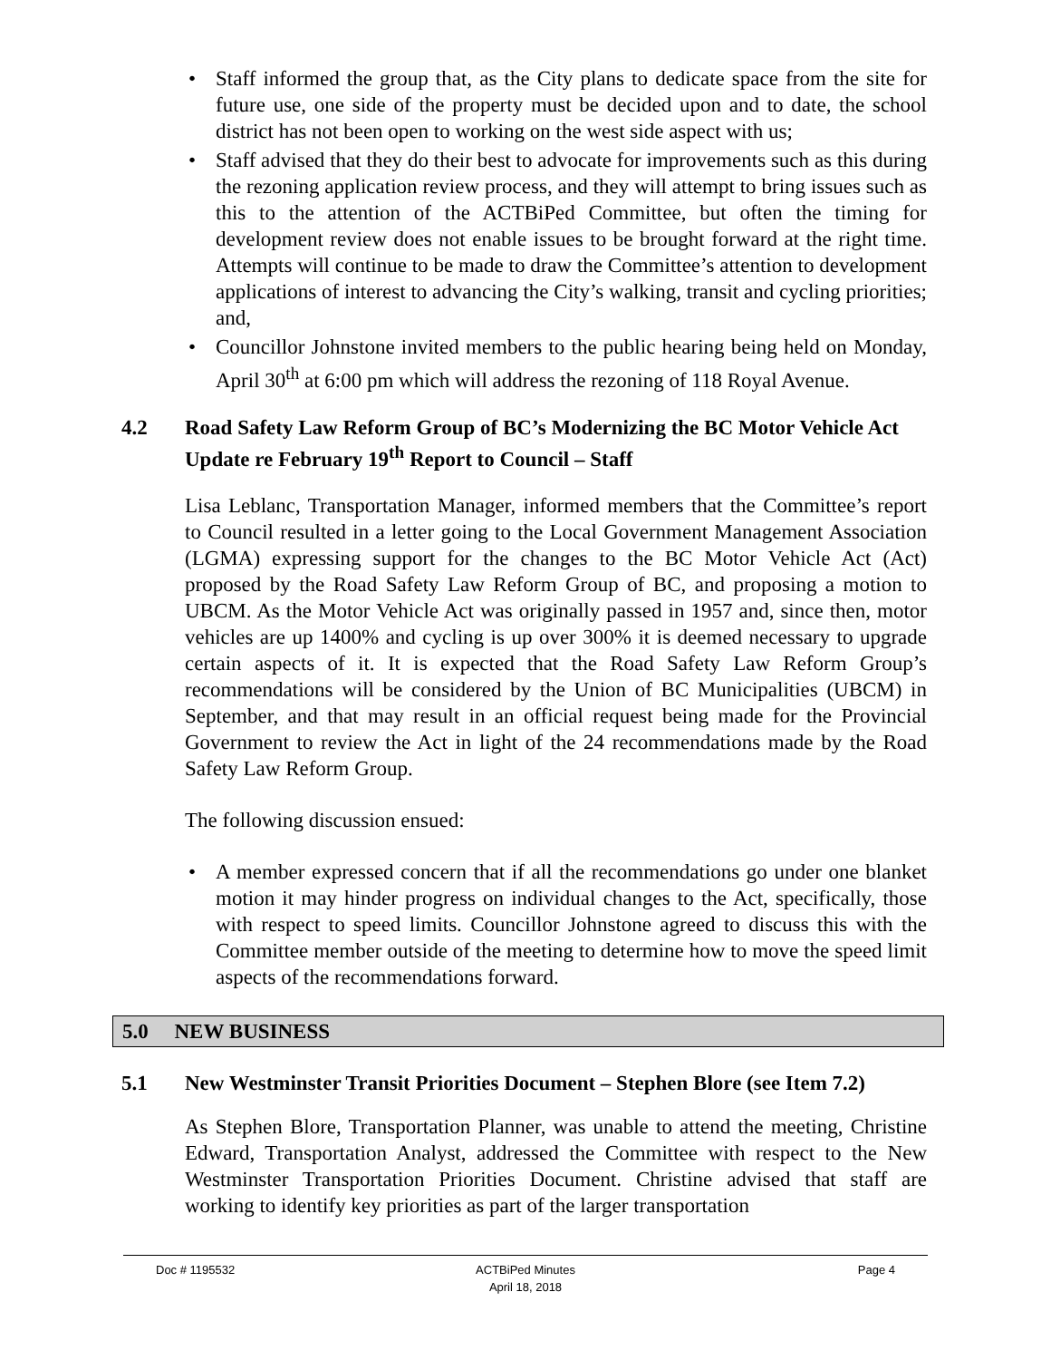• Staff informed the group that, as the City plans to dedicate space from the site for future use, one side of the property must be decided upon and to date, the school district has not been open to working on the west side aspect with us;
• Staff advised that they do their best to advocate for improvements such as this during the rezoning application review process, and they will attempt to bring issues such as this to the attention of the ACTBiPed Committee, but often the timing for development review does not enable issues to be brought forward at the right time. Attempts will continue to be made to draw the Committee’s attention to development applications of interest to advancing the City’s walking, transit and cycling priorities; and,
• Councillor Johnstone invited members to the public hearing being held on Monday, April 30<sup>th</sup> at 6:00 pm which will address the rezoning of 118 Royal Avenue.
4.2 Road Safety Law Reform Group of BC’s Modernizing the BC Motor Vehicle Act Update re February 19<sup>th</sup> Report to Council – Staff
Lisa Leblanc, Transportation Manager, informed members that the Committee’s report to Council resulted in a letter going to the Local Government Management Association (LGMA) expressing support for the changes to the BC Motor Vehicle Act (Act) proposed by the Road Safety Law Reform Group of BC, and proposing a motion to UBCM. As the Motor Vehicle Act was originally passed in 1957 and, since then, motor vehicles are up 1400% and cycling is up over 300% it is deemed necessary to upgrade certain aspects of it. It is expected that the Road Safety Law Reform Group’s recommendations will be considered by the Union of BC Municipalities (UBCM) in September, and that may result in an official request being made for the Provincial Government to review the Act in light of the 24 recommendations made by the Road Safety Law Reform Group.
The following discussion ensued:
• A member expressed concern that if all the recommendations go under one blanket motion it may hinder progress on individual changes to the Act, specifically, those with respect to speed limits. Councillor Johnstone agreed to discuss this with the Committee member outside of the meeting to determine how to move the speed limit aspects of the recommendations forward.
5.0 NEW BUSINESS
5.1 New Westminster Transit Priorities Document – Stephen Blore (see Item 7.2)
As Stephen Blore, Transportation Planner, was unable to attend the meeting, Christine Edward, Transportation Analyst, addressed the Committee with respect to the New Westminster Transportation Priorities Document. Christine advised that staff are working to identify key priorities as part of the larger transportation
Doc # 1195532 ACTBiPed Minutes
April 18, 2018
Page 4